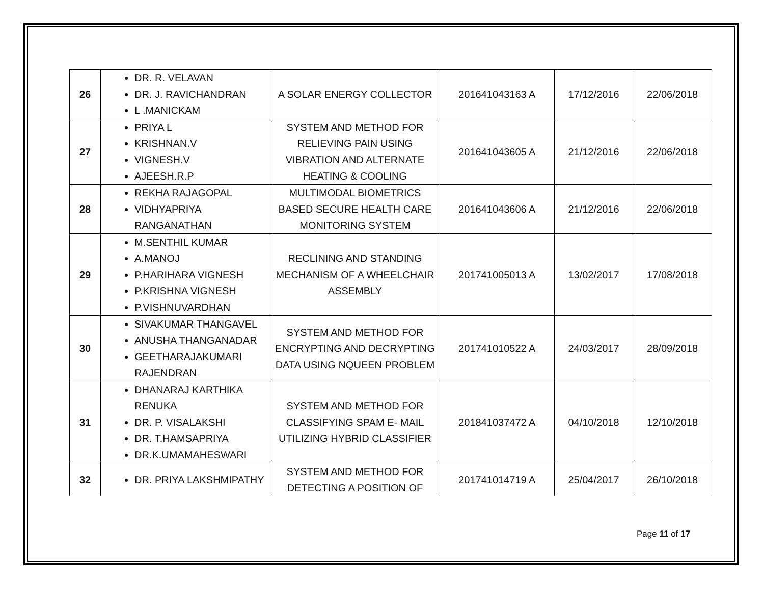| 26 | DR. R. VELAVAN DR. J. RAVICHANDRAN L .MANICKAM | A SOLAR ENERGY COLLECTOR | 201641043163 A | 17/12/2016 | 22/06/2018 |
| 27 | PRIYA L KRISHNAN.V VIGNESH.V AJEESH.R.P | SYSTEM AND METHOD FOR RELIEVING PAIN USING VIBRATION AND ALTERNATE HEATING & COOLING | 201641043605 A | 21/12/2016 | 22/06/2018 |
| 28 | REKHA RAJAGOPAL VIDHYAPRIYA RANGANATHAN | MULTIMODAL BIOMETRICS BASED SECURE HEALTH CARE MONITORING SYSTEM | 201641043606 A | 21/12/2016 | 22/06/2018 |
| 29 | M.SENTHIL KUMAR A.MANOJ P.HARIHARA VIGNESH P.KRISHNA VIGNESH P.VISHNUVARDHAN | RECLINING AND STANDING MECHANISM OF A WHEELCHAIR ASSEMBLY | 201741005013 A | 13/02/2017 | 17/08/2018 |
| 30 | SIVAKUMAR THANGAVEL ANUSHA THANGANADAR GEETHARAJAKUMARI RAJENDRAN | SYSTEM AND METHOD FOR ENCRYPTING AND DECRYPTING DATA USING NQUEEN PROBLEM | 201741010522 A | 24/03/2017 | 28/09/2018 |
| 31 | DHANARAJ KARTHIKA RENUKA DR. P. VISALAKSHI DR. T.HAMSAPRIYA DR.K.UMAMAHESWARI | SYSTEM AND METHOD FOR CLASSIFYING SPAM E- MAIL UTILIZING HYBRID CLASSIFIER | 201841037472 A | 04/10/2018 | 12/10/2018 |
| 32 | DR. PRIYA LAKSHMIPATHY | SYSTEM AND METHOD FOR DETECTING A POSITION OF | 201741014719 A | 25/04/2017 | 26/10/2018 |
Page 11 of 17